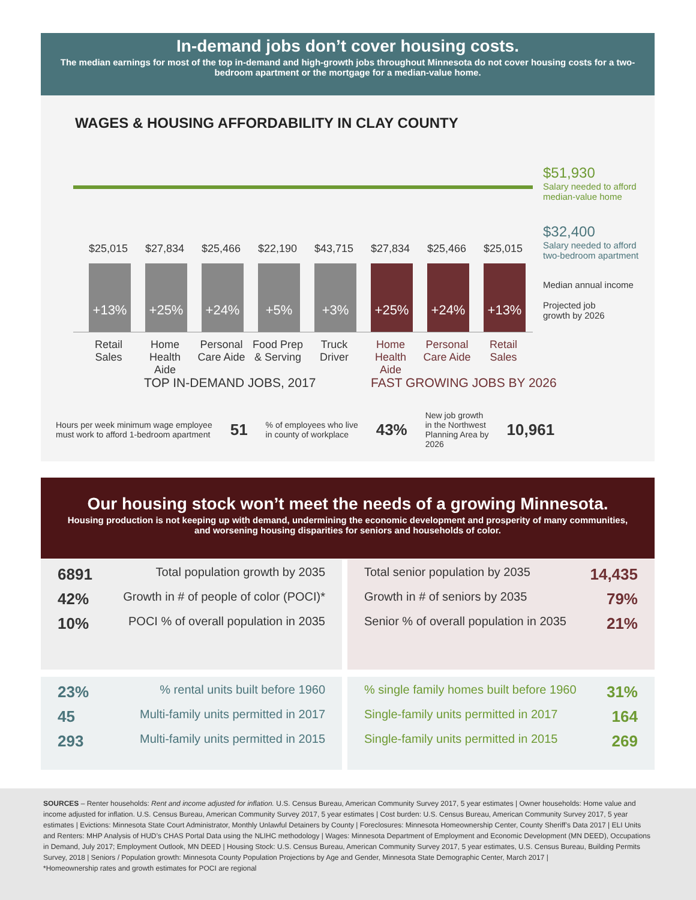In-demand jobs don’t cover housing costs.
The median earnings for most of the top in-demand and high-growth jobs throughout Minnesota do not cover housing costs for a two-bedroom apartment or the mortgage for a median-value home.
WAGES & HOUSING AFFORDABILITY IN CLAY COUNTY
$51,930
Salary needed to afford
median-value home
$32,400
Salary needed to afford
two-bedroom apartment
Median annual income
Projected job
growth by 2026
+13% +25% +24% +5% +3% +25% +24% +13%
$25,015 $27,834 $25,466 $22,190 $43,715 $27,834 $25,466 $25,015
Retail Sales Home Health Aide Personal Care Aide Food Prep & Serving Truck Driver Home Health Aide Personal Care Aide Retail Sales
TOP IN-DEMAND JOBS, 2017 FAST GROWING JOBS BY 2026
Hours per week minimum wage employee
must work to afford 1-bedroom apartment 51% of employees who live
in county of workplace 43% New job growth
in the Northwest
Planning Area by
2026 10,961
Our housing stock won’t meet the needs of a growing Minnesota.
Housing production is not keeping up with demand, undermining the economic development and prosperity of many communities, and worsening housing disparities for seniors and households of color.
6891 Total population growth by 2035
42% Growth in # of people of color (POCI)*
10% POCI % of overall population in 2035
Total senior population by 2035 14,435
Growth in # of seniors by 2035 79%
Senior % of overall population in 2035 21%
23%% rental units built before 1960
45 Multi-family units permitted in 2017
293 Multi-family units permitted in 2015
% single family homes built before 1960 31%
Single-family units permitted in 2017 164
Single-family units permitted in 2015 269
SOURCES – Renter households: Rent and income adjusted for inflation. U.S. Census Bureau, American Community Survey 2017, 5 year estimates | Owner households: Home value and income adjusted for inflation. U.S. Census Bureau, American Community Survey 2017, 5 year estimates | Cost burden: U.S. Census Bureau, American Community Survey 2017, 5 year estimates | Evictions: Minnesota State Court Administrator, Monthly Unlawful Detainers by County | Foreclosures: Minnesota Homeownership Center, County Sheriff’s Data 2017 | ELI Units and Renters: MHP Analysis of HUD’s CHAS Portal Data using the NLIHC methodology | Wages: Minnesota Department of Employment and Economic Development (MN DEED), Occupations in Demand, July 2017; Employment Outlook, MN DEED | Housing Stock: U.S. Census Bureau, American Community Survey 2017, 5 year estimates, U.S. Census Bureau, Building Permits Survey, 2018 | Seniors / Population growth: Minnesota County Population Projections by Age and Gender, Minnesota State Demographic Center, March 2017 |
*Homeownership rates and growth estimates for POCI are regional